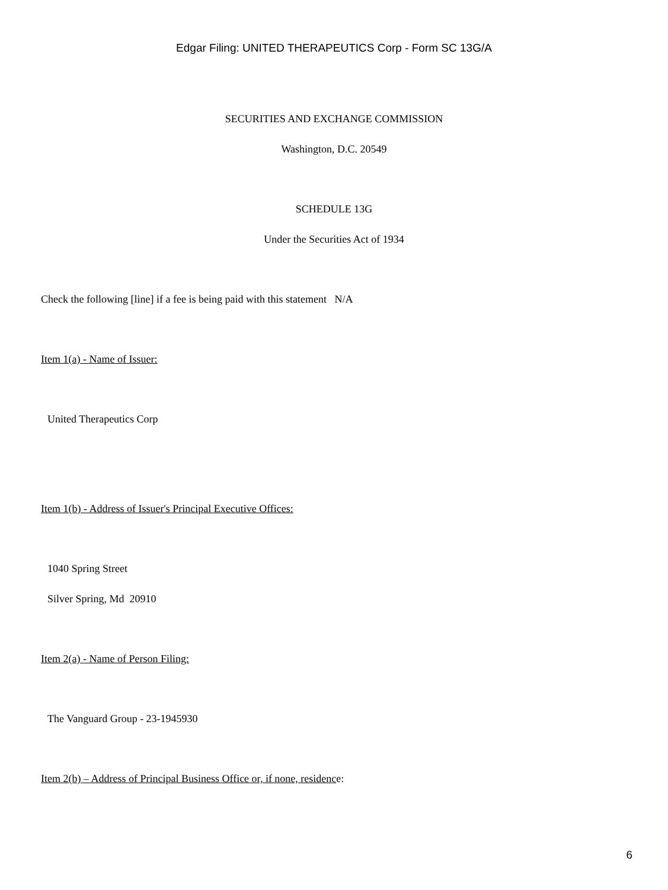Edgar Filing: UNITED THERAPEUTICS Corp - Form SC 13G/A
SECURITIES AND EXCHANGE COMMISSION
Washington, D.C. 20549
SCHEDULE 13G
Under the Securities Act of 1934
Check the following [line] if a fee is being paid with this statement N/A
Item 1(a) - Name of Issuer:
United Therapeutics Corp
Item 1(b) - Address of Issuer's Principal Executive Offices:
1040 Spring Street
Silver Spring, Md 20910
Item 2(a) - Name of Person Filing:
The Vanguard Group - 23-1945930
Item 2(b) – Address of Principal Business Office or, if none, residence:
6